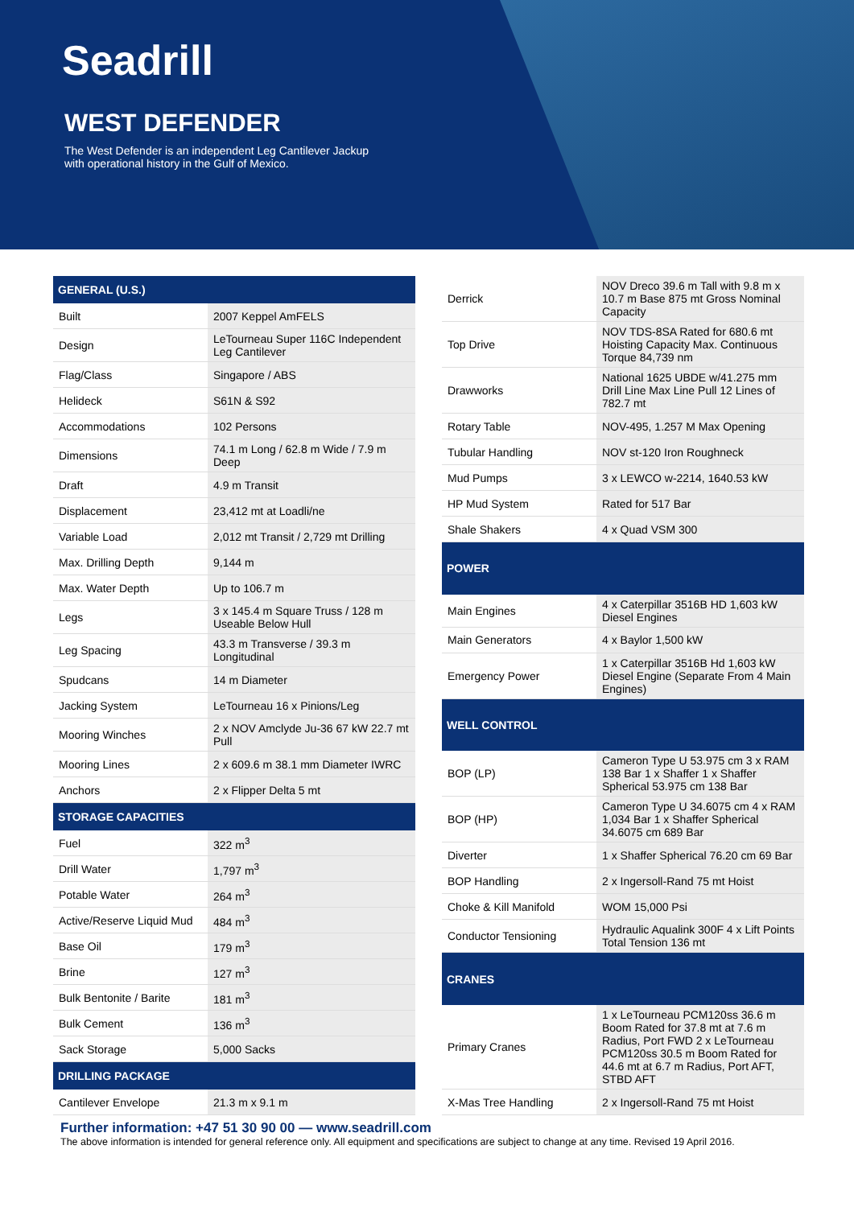Seadrill
WEST DEFENDER
The West Defender is an independent Leg Cantilever Jackup with operational history in the Gulf of Mexico.
| GENERAL (U.S.) | |
| --- | --- |
| Built | 2007 Keppel AmFELS |
| Design | LeTourneau Super 116C Independent Leg Cantilever |
| Flag/Class | Singapore / ABS |
| Helideck | S61N & S92 |
| Accommodations | 102 Persons |
| Dimensions | 74.1 m Long / 62.8 m Wide / 7.9 m Deep |
| Draft | 4.9 m Transit |
| Displacement | 23,412 mt at Loadli/ne |
| Variable Load | 2,012 mt Transit / 2,729 mt Drilling |
| Max. Drilling Depth | 9,144 m |
| Max. Water Depth | Up to 106.7 m |
| Legs | 3 x 145.4 m Square Truss / 128 m Useable Below Hull |
| Leg Spacing | 43.3 m Transverse / 39.3 m Longitudinal |
| Spudcans | 14 m Diameter |
| Jacking System | LeTourneau 16 x Pinions/Leg |
| Mooring Winches | 2 x NOV Amclyde Ju-36 67 kW 22.7 mt Pull |
| Mooring Lines | 2 x 609.6 m 38.1 mm Diameter IWRC |
| Anchors | 2 x Flipper Delta 5 mt |
| STORAGE CAPACITIES | |
| Fuel | 322 m<sup>3</sup> |
| Drill Water | 1,797 m<sup>3</sup> |
| Potable Water | 264 m<sup>3</sup> |
| Active/Reserve Liquid Mud | 484 m<sup>3</sup> |
| Base Oil | 179 m<sup>3</sup> |
| Brine | 127 m<sup>3</sup> |
| Bulk Bentonite / Barite | 181 m<sup>3</sup> |
| Bulk Cement | 136 m<sup>3</sup> |
| Sack Storage | 5,000 Sacks |
| DRILLING PACKAGE | |
| Cantilever Envelope | 21.3 m x 9.1 m |
| Derrick | NOV Dreco 39.6 m Tall with 9.8 m x 10.7 m Base 875 mt Gross Nominal Capacity |
| Top Drive | NOV TDS-8SA Rated for 680.6 mt Hoisting Capacity Max. Continuous Torque 84,739 nm |
| Drawworks | National 1625 UBDE w/41.275 mm Drill Line Max Line Pull 12 Lines of 782.7 mt |
| Rotary Table | NOV-495, 1.257 M Max Opening |
| Tubular Handling | NOV st-120 Iron Roughneck |
| Mud Pumps | 3 x LEWCO w-2214, 1640.53 kW |
| HP Mud System | Rated for 517 Bar |
| Shale Shakers | 4 x Quad VSM 300 |
| POWER | |
| Main Engines | 4 x Caterpillar 3516B HD 1,603 kW Diesel Engines |
| Main Generators | 4 x Baylor 1,500 kW |
| Emergency Power | 1 x Caterpillar 3516B Hd 1,603 kW Diesel Engine (Separate From 4 Main Engines) |
| WELL CONTROL | |
| BOP (LP) | Cameron Type U 53.975 cm 3 x RAM 138 Bar 1 x Shaffer 1 x Shaffer Spherical 53.975 cm 138 Bar |
| BOP (HP) | Cameron Type U 34.6075 cm 4 x RAM 1,034 Bar 1 x Shaffer Spherical 34.6075 cm 689 Bar |
| Diverter | 1 x Shaffer Spherical 76.20 cm 69 Bar |
| BOP Handling | 2 x Ingersoll-Rand 75 mt Hoist |
| Choke & Kill Manifold | WOM 15,000 Psi |
| Conductor Tensioning | Hydraulic Aqualink 300F 4 x Lift Points Total Tension 136 mt |
| CRANES | |
| Primary Cranes | 1 x LeTourneau PCM120ss 36.6 m Boom Rated for 37.8 mt at 7.6 m Radius, Port FWD 2 x LeTourneau PCM120ss 30.5 m Boom Rated for 44.6 mt at 6.7 m Radius, Port AFT, STBD AFT |
| X-Mas Tree Handling | 2 x Ingersoll-Rand 75 mt Hoist |
Further information: +47 51 30 90 00 — www.seadrill.com
The above information is intended for general reference only. All equipment and specifications are subject to change at any time. Revised 19 April 2016.